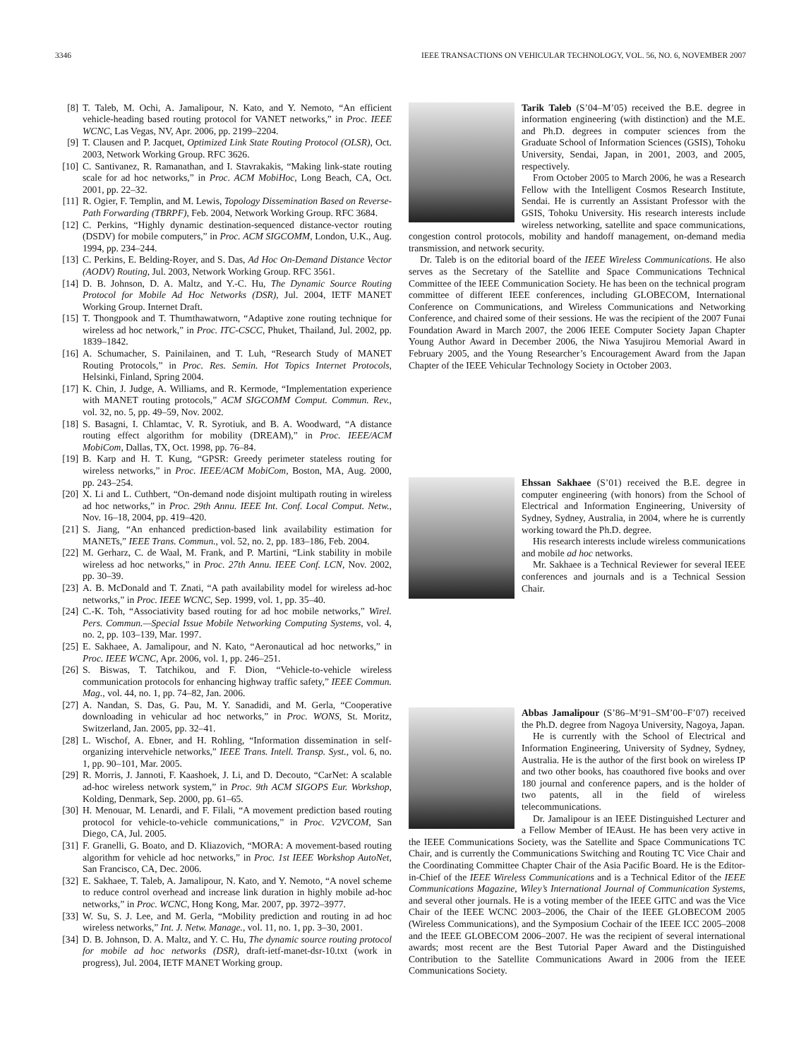3346 IEEE TRANSACTIONS ON VEHICULAR TECHNOLOGY, VOL. 56, NO. 6, NOVEMBER 2007
[8] T. Taleb, M. Ochi, A. Jamalipour, N. Kato, and Y. Nemoto, “An efficient vehicle-heading based routing protocol for VANET networks,” in Proc. IEEE WCNC, Las Vegas, NV, Apr. 2006, pp. 2199–2204.
[9] T. Clausen and P. Jacquet, Optimized Link State Routing Protocol (OLSR), Oct. 2003, Network Working Group. RFC 3626.
[10] C. Santivanez, R. Ramanathan, and I. Stavrakakis, “Making link-state routing scale for ad hoc networks,” in Proc. ACM MobiHoc, Long Beach, CA, Oct. 2001, pp. 22–32.
[11] R. Ogier, F. Templin, and M. Lewis, Topology Dissemination Based on Reverse-Path Forwarding (TBRPF), Feb. 2004, Network Working Group. RFC 3684.
[12] C. Perkins, “Highly dynamic destination-sequenced distance-vector routing (DSDV) for mobile computers,” in Proc. ACM SIGCOMM, London, U.K., Aug. 1994, pp. 234–244.
[13] C. Perkins, E. Belding-Royer, and S. Das, Ad Hoc On-Demand Distance Vector (AODV) Routing, Jul. 2003, Network Working Group. RFC 3561.
[14] D. B. Johnson, D. A. Maltz, and Y.-C. Hu, The Dynamic Source Routing Protocol for Mobile Ad Hoc Networks (DSR), Jul. 2004, IETF MANET Working Group. Internet Draft.
[15] T. Thongpook and T. Thumthawatworn, “Adaptive zone routing technique for wireless ad hoc network,” in Proc. ITC-CSCC, Phuket, Thailand, Jul. 2002, pp. 1839–1842.
[16] A. Schumacher, S. Painilainen, and T. Luh, “Research Study of MANET Routing Protocols,” in Proc. Res. Semin. Hot Topics Internet Protocols, Helsinki, Finland, Spring 2004.
[17] K. Chin, J. Judge, A. Williams, and R. Kermode, “Implementation experience with MANET routing protocols,” ACM SIGCOMM Comput. Commun. Rev., vol. 32, no. 5, pp. 49–59, Nov. 2002.
[18] S. Basagni, I. Chlamtac, V. R. Syrotiuk, and B. A. Woodward, “A distance routing effect algorithm for mobility (DREAM),” in Proc. IEEE/ACM MobiCom, Dallas, TX, Oct. 1998, pp. 76–84.
[19] B. Karp and H. T. Kung, “GPSR: Greedy perimeter stateless routing for wireless networks,” in Proc. IEEE/ACM MobiCom, Boston, MA, Aug. 2000, pp. 243–254.
[20] X. Li and L. Cuthbert, “On-demand node disjoint multipath routing in wireless ad hoc networks,” in Proc. 29th Annu. IEEE Int. Conf. Local Comput. Netw., Nov. 16–18, 2004, pp. 419–420.
[21] S. Jiang, “An enhanced prediction-based link availability estimation for MANETs,” IEEE Trans. Commun., vol. 52, no. 2, pp. 183–186, Feb. 2004.
[22] M. Gerharz, C. de Waal, M. Frank, and P. Martini, “Link stability in mobile wireless ad hoc networks,” in Proc. 27th Annu. IEEE Conf. LCN, Nov. 2002, pp. 30–39.
[23] A. B. McDonald and T. Znati, “A path availability model for wireless ad-hoc networks,” in Proc. IEEE WCNC, Sep. 1999, vol. 1, pp. 35–40.
[24] C.-K. Toh, “Associativity based routing for ad hoc mobile networks,” Wirel. Pers. Commun.—Special Issue Mobile Networking Computing Systems, vol. 4, no. 2, pp. 103–139, Mar. 1997.
[25] E. Sakhaee, A. Jamalipour, and N. Kato, “Aeronautical ad hoc networks,” in Proc. IEEE WCNC, Apr. 2006, vol. 1, pp. 246–251.
[26] S. Biswas, T. Tatchikou, and F. Dion, “Vehicle-to-vehicle wireless communication protocols for enhancing highway traffic safety,” IEEE Commun. Mag., vol. 44, no. 1, pp. 74–82, Jan. 2006.
[27] A. Nandan, S. Das, G. Pau, M. Y. Sanadidi, and M. Gerla, “Cooperative downloading in vehicular ad hoc networks,” in Proc. WONS, St. Moritz, Switzerland, Jan. 2005, pp. 32–41.
[28] L. Wischof, A. Ebner, and H. Rohling, “Information dissemination in self-organizing intervehicle networks,” IEEE Trans. Intell. Transp. Syst., vol. 6, no. 1, pp. 90–101, Mar. 2005.
[29] R. Morris, J. Jannoti, F. Kaashoek, J. Li, and D. Decouto, “CarNet: A scalable ad-hoc wireless network system,” in Proc. 9th ACM SIGOPS Eur. Workshop, Kolding, Denmark, Sep. 2000, pp. 61–65.
[30] H. Menouar, M. Lenardi, and F. Filali, “A movement prediction based routing protocol for vehicle-to-vehicle communications,” in Proc. V2VCOM, San Diego, CA, Jul. 2005.
[31] F. Granelli, G. Boato, and D. Kliazovich, “MORA: A movement-based routing algorithm for vehicle ad hoc networks,” in Proc. 1st IEEE Workshop AutoNet, San Francisco, CA, Dec. 2006.
[32] E. Sakhaee, T. Taleb, A. Jamalipour, N. Kato, and Y. Nemoto, “A novel scheme to reduce control overhead and increase link duration in highly mobile ad-hoc networks,” in Proc. WCNC, Hong Kong, Mar. 2007, pp. 3972–3977.
[33] W. Su, S. J. Lee, and M. Gerla, “Mobility prediction and routing in ad hoc wireless networks,” Int. J. Netw. Manage., vol. 11, no. 1, pp. 3–30, 2001.
[34] D. B. Johnson, D. A. Maltz, and Y. C. Hu, The dynamic source routing protocol for mobile ad hoc networks (DSR), draft-ietf-manet-dsr-10.txt (work in progress), Jul. 2004, IETF MANET Working group.
Tarik Taleb (S’04–M’05) received the B.E. degree in information engineering (with distinction) and the M.E. and Ph.D. degrees in computer sciences from the Graduate School of Information Sciences (GSIS), Tohoku University, Sendai, Japan, in 2001, 2003, and 2005, respectively.
From October 2005 to March 2006, he was a Research Fellow with the Intelligent Cosmos Research Institute, Sendai. He is currently an Assistant Professor with the GSIS, Tohoku University. His research interests include wireless networking, satellite and space communications, congestion control protocols, mobility and handoff management, on-demand media transmission, and network security.
Dr. Taleb is on the editorial board of the IEEE Wireless Communications. He also serves as the Secretary of the Satellite and Space Communications Technical Committee of the IEEE Communication Society. He has been on the technical program committee of different IEEE conferences, including GLOBECOM, International Conference on Communications, and Wireless Communications and Networking Conference, and chaired some of their sessions. He was the recipient of the 2007 Funai Foundation Award in March 2007, the 2006 IEEE Computer Society Japan Chapter Young Author Award in December 2006, the Niwa Yasujirou Memorial Award in February 2005, and the Young Researcher’s Encouragement Award from the Japan Chapter of the IEEE Vehicular Technology Society in October 2003.
Ehssan Sakhaee (S’01) received the B.E. degree in computer engineering (with honors) from the School of Electrical and Information Engineering, University of Sydney, Sydney, Australia, in 2004, where he is currently working toward the Ph.D. degree.
His research interests include wireless communications and mobile ad hoc networks.
Mr. Sakhaee is a Technical Reviewer for several IEEE conferences and journals and is a Technical Session Chair.
Abbas Jamalipour (S’86–M’91–SM’00–F’07) received the Ph.D. degree from Nagoya University, Nagoya, Japan.
He is currently with the School of Electrical and Information Engineering, University of Sydney, Sydney, Australia. He is the author of the first book on wireless IP and two other books, has coauthored five books and over 180 journal and conference papers, and is the holder of two patents, all in the field of wireless telecommunications.
Dr. Jamalipour is an IEEE Distinguished Lecturer and a Fellow Member of IEAust. He has been very active in the IEEE Communications Society, was the Satellite and Space Communications TC Chair, and is currently the Communications Switching and Routing TC Vice Chair and the Coordinating Committee Chapter Chair of the Asia Pacific Board. He is the Editor-in-Chief of the IEEE Wireless Communications and is a Technical Editor of the IEEE Communications Magazine, Wiley’s International Journal of Communication Systems, and several other journals. He is a voting member of the IEEE GITC and was the Vice Chair of the IEEE WCNC 2003–2006, the Chair of the IEEE GLOBECOM 2005 (Wireless Communications), and the Symposium Cochair of the IEEE ICC 2005–2008 and the IEEE GLOBECOM 2006–2007. He was the recipient of several international awards; most recent are the Best Tutorial Paper Award and the Distinguished Contribution to the Satellite Communications Award in 2006 from the IEEE Communications Society.